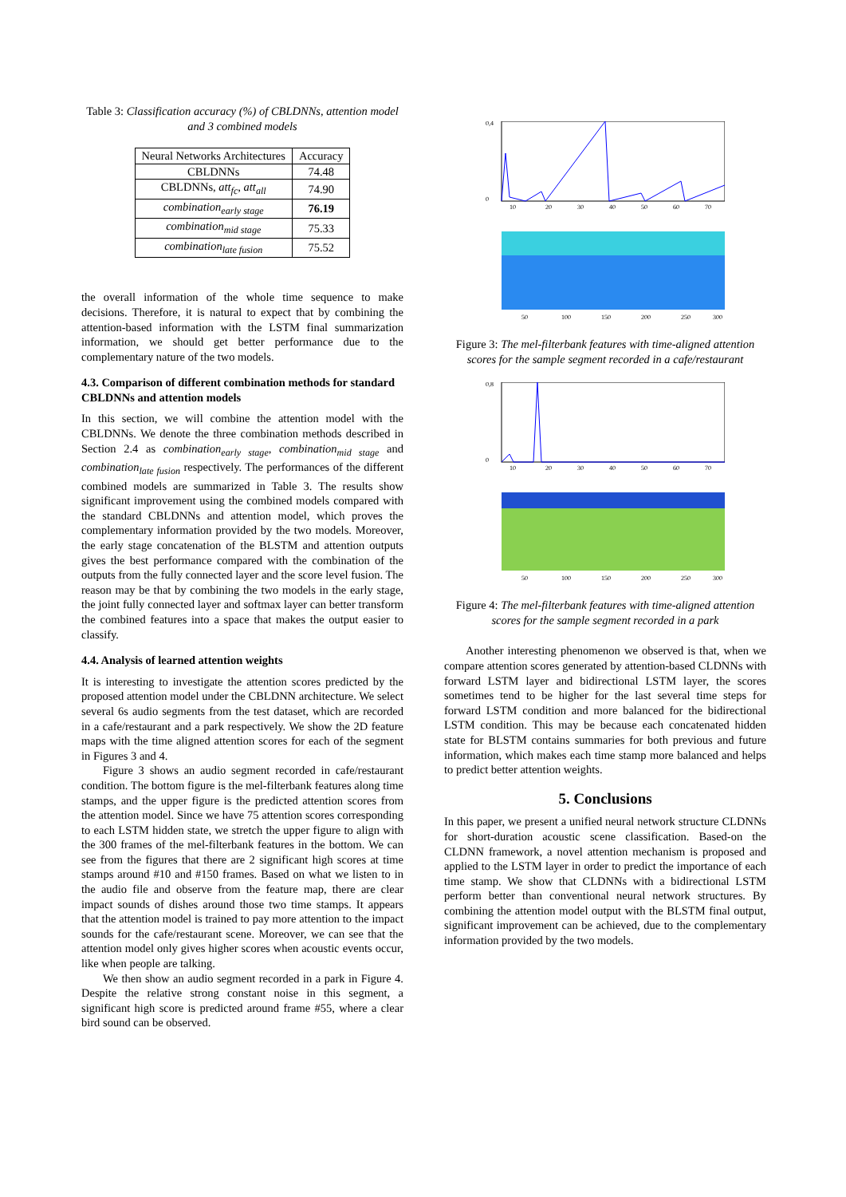Table 3: Classification accuracy (%) of CBLDNNs, attention model and 3 combined models
| Neural Networks Architectures | Accuracy |
| --- | --- |
| CBLDNNs | 74.48 |
| CBLDNNs, att<sub>fc</sub> , att<sub>all</sub> | 74.90 |
| combination<sub>early stage</sub> | 76.19 |
| combination<sub>mid stage</sub> | 75.33 |
| combination<sub>late fusion</sub> | 75.52 |
the overall information of the whole time sequence to make decisions. Therefore, it is natural to expect that by combining the attention-based information with the LSTM final summarization information, we should get better performance due to the complementary nature of the two models.
4.3. Comparison of different combination methods for standard CBLDNNs and attention models
In this section, we will combine the attention model with the CBLDNNs. We denote the three combination methods described in Section 2.4 as combination<sub>early stage</sub>, combination<sub>mid stage</sub> and combination<sub>late fusion</sub> respectively. The performances of the different combined models are summarized in Table 3. The results show significant improvement using the combined models compared with the standard CBLDNNs and attention model, which proves the complementary information provided by the two models. Moreover, the early stage concatenation of the BLSTM and attention outputs gives the best performance compared with the combination of the outputs from the fully connected layer and the score level fusion. The reason may be that by combining the two models in the early stage, the joint fully connected layer and softmax layer can better transform the combined features into a space that makes the output easier to classify.
4.4. Analysis of learned attention weights
It is interesting to investigate the attention scores predicted by the proposed attention model under the CBLDNN architecture. We select several 6s audio segments from the test dataset, which are recorded in a cafe/restaurant and a park respectively. We show the 2D feature maps with the time aligned attention scores for each of the segment in Figures 3 and 4.
Figure 3 shows an audio segment recorded in cafe/restaurant condition. The bottom figure is the mel-filterbank features along time stamps, and the upper figure is the predicted attention scores from the attention model. Since we have 75 attention scores corresponding to each LSTM hidden state, we stretch the upper figure to align with the 300 frames of the mel-filterbank features in the bottom. We can see from the figures that there are 2 significant high scores at time stamps around #10 and #150 frames. Based on what we listen to in the audio file and observe from the feature map, there are clear impact sounds of dishes around those two time stamps. It appears that the attention model is trained to pay more attention to the impact sounds for the cafe/restaurant scene. Moreover, we can see that the attention model only gives higher scores when acoustic events occur, like when people are talking.
We then show an audio segment recorded in a park in Figure 4. Despite the relative strong constant noise in this segment, a significant high score is predicted around frame #55, where a clear bird sound can be observed.
0,4
0
10
20
30
40
50
60
70
50
100
150
200
250
300
Figure 3: The mel-filterbank features with time-aligned attention scores for the sample segment recorded in a cafe/restaurant
0,8
0
10
20
30
40
50
60
70
50
100
150
200
250
300
Figure 4: The mel-filterbank features with time-aligned attention scores for the sample segment recorded in a park
Another interesting phenomenon we observed is that, when we compare attention scores generated by attention-based CLDNNs with forward LSTM layer and bidirectional LSTM layer, the scores sometimes tend to be higher for the last several time steps for forward LSTM condition and more balanced for the bidirectional LSTM condition. This may be because each concatenated hidden state for BLSTM contains summaries for both previous and future information, which makes each time stamp more balanced and helps to predict better attention weights.
5. Conclusions
In this paper, we present a unified neural network structure CLDNNs for short-duration acoustic scene classification. Based-on the CLDNN framework, a novel attention mechanism is proposed and applied to the LSTM layer in order to predict the importance of each time stamp. We show that CLDNNs with a bidirectional LSTM perform better than conventional neural network structures. By combining the attention model output with the BLSTM final output, significant improvement can be achieved, due to the complementary information provided by the two models.